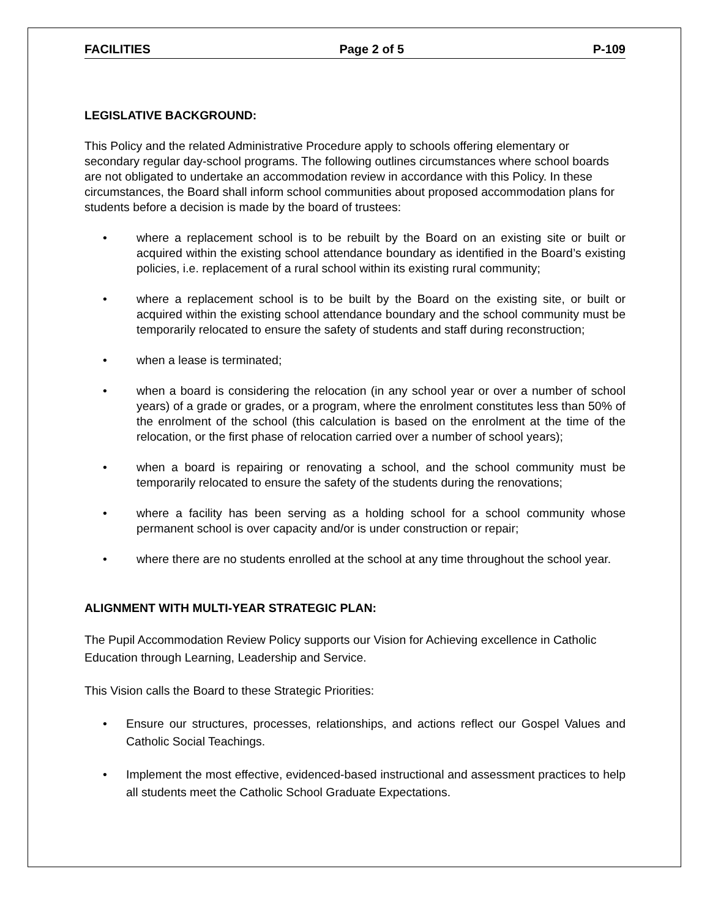FACILITIES Page 2 of 5 P-109
LEGISLATIVE BACKGROUND:
This Policy and the related Administrative Procedure apply to schools offering elementary or secondary regular day-school programs. The following outlines circumstances where school boards are not obligated to undertake an accommodation review in accordance with this Policy. In these circumstances, the Board shall inform school communities about proposed accommodation plans for students before a decision is made by the board of trustees:
• where a replacement school is to be rebuilt by the Board on an existing site or built or acquired within the existing school attendance boundary as identified in the Board’s existing policies, i.e. replacement of a rural school within its existing rural community;
• where a replacement school is to be built by the Board on the existing site, or built or acquired within the existing school attendance boundary and the school community must be temporarily relocated to ensure the safety of students and staff during reconstruction;
• when a lease is terminated;
• when a board is considering the relocation (in any school year or over a number of school years) of a grade or grades, or a program, where the enrolment constitutes less than 50% of the enrolment of the school (this calculation is based on the enrolment at the time of the relocation, or the first phase of relocation carried over a number of school years);
• when a board is repairing or renovating a school, and the school community must be temporarily relocated to ensure the safety of the students during the renovations;
• where a facility has been serving as a holding school for a school community whose permanent school is over capacity and/or is under construction or repair;
• where there are no students enrolled at the school at any time throughout the school year.
ALIGNMENT WITH MULTI-YEAR STRATEGIC PLAN:
The Pupil Accommodation Review Policy supports our Vision for Achieving excellence in Catholic Education through Learning, Leadership and Service.
This Vision calls the Board to these Strategic Priorities:
• Ensure our structures, processes, relationships, and actions reflect our Gospel Values and Catholic Social Teachings.
• Implement the most effective, evidenced-based instructional and assessment practices to help all students meet the Catholic School Graduate Expectations.